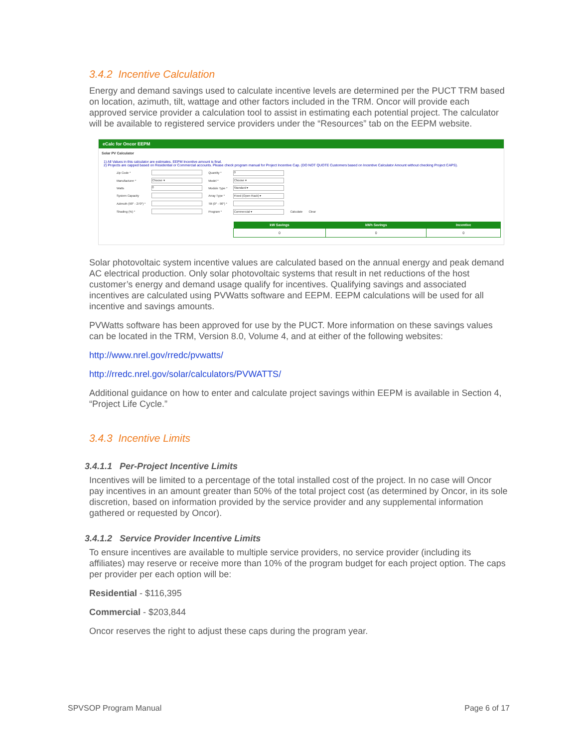3.4.2 Incentive Calculation
Energy and demand savings used to calculate incentive levels are determined per the PUCT TRM based on location, azimuth, tilt, wattage and other factors included in the TRM. Oncor will provide each approved service provider a calculation tool to assist in estimating each potential project. The calculator will be available to registered service providers under the “Resources” tab on the EEPM website.
eCalc for Oncor EEPM
Solar PV Calculator
1) All Values in this calculator are estimates. EEPM Incentive amount is final.
2) Projects are capped based on Residential or Commercial accounts. Please check program manual for Project Incentive Cap. (DO NOT QUOTE Customers based on Incentive Calculator Amount without checking Project CAPS).
| Zip Code * | | Quantity * | 0 | | |
| Manufacturer * | Choose ▾ | Model * | Choose ▾ | | |
| Watts | 0 | Module Type * | Standard ▾ | | |
| System Capacity | | Array Type * | Fixed (Open Rack) ▾ | | |
| Azimuth (90° - 270°) * | | Tilt (0° - 90°) * | | | |
| Shading (%) * | | Program * | Commercial ▾ | Calculate | Clear |
| kW Savings | kWh Savings | Incentive |
| --- | --- | --- |
| 0 | 0 | 0 |
Solar photovoltaic system incentive values are calculated based on the annual energy and peak demand AC electrical production. Only solar photovoltaic systems that result in net reductions of the host customer’s energy and demand usage qualify for incentives. Qualifying savings and associated incentives are calculated using PVWatts software and EEPM. EEPM calculations will be used for all incentive and savings amounts.
PVWatts software has been approved for use by the PUCT. More information on these savings values can be located in the TRM, Version 8.0, Volume 4, and at either of the following websites:
http://www.nrel.gov/rredc/pvwatts/
http://rredc.nrel.gov/solar/calculators/PVWATTS/
Additional guidance on how to enter and calculate project savings within EEPM is available in Section 4, “Project Life Cycle.”
3.4.3 Incentive Limits
3.4.1.1 Per-Project Incentive Limits
Incentives will be limited to a percentage of the total installed cost of the project. In no case will Oncor pay incentives in an amount greater than 50% of the total project cost (as determined by Oncor, in its sole discretion, based on information provided by the service provider and any supplemental information gathered or requested by Oncor).
3.4.1.2 Service Provider Incentive Limits
To ensure incentives are available to multiple service providers, no service provider (including its affiliates) may reserve or receive more than 10% of the program budget for each project option. The caps per provider per each option will be:
Residential - $116,395
Commercial - $203,844
Oncor reserves the right to adjust these caps during the program year.
SPVSOP Program Manual Page 6 of 17